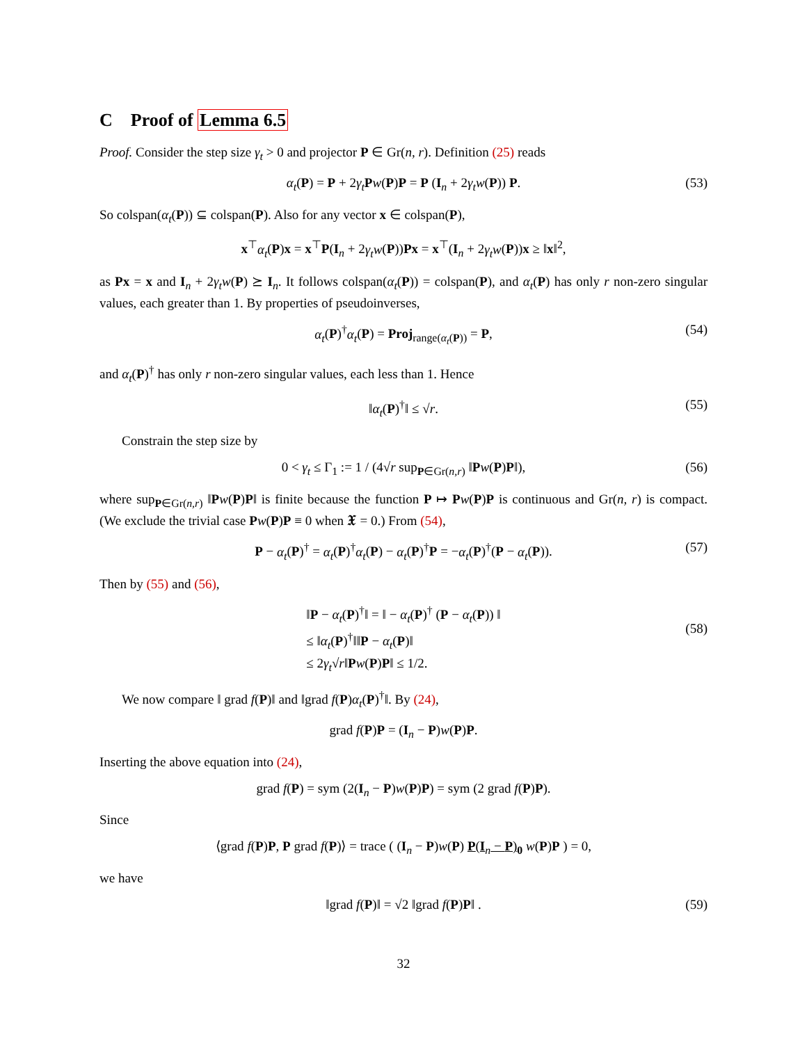C Proof of Lemma 6.5
Proof. Consider the step size γ<sub>t</sub> > 0 and projector P ∈ Gr(n, r). Definition (25) reads
α<sub>t</sub>(P) = P + 2γ<sub>t</sub> Pw(P)P = P (I<sub>n</sub> + 2γ<sub>t</sub>w(P)) P. (53)
So colspan(α<sub>t</sub>(P)) ⊆ colspan(P). Also for any vector x ∈ colspan(P),
x<sup>⊤</sup>α<sub>t</sub>(P)x = x<sup>⊤</sup>P(I<sub>n</sub> + 2γ<sub>t</sub>w(P))Px = x<sup>⊤</sup>(I<sub>n</sub> + 2γ<sub>t</sub>w(P))x ≥ ‖x‖<sup>2</sup>,
as Px = x and I<sub>n</sub> + 2γ<sub>t</sub>w(P) ⪰ I<sub>n</sub>. It follows colspan(α<sub>t</sub>(P)) = colspan(P), and α<sub>t</sub>(P) has only r non-zero singular values, each greater than 1. By properties of pseudoinverses,
α<sub>t</sub>(P)<sup>†</sup>α<sub>t</sub>(P) = Proj<sub>range(α<sub>t</sub>(P))</sub> = P, (54)
and α<sub>t</sub>(P)<sup>†</sup> has only r non-zero singular values, each less than 1. Hence
‖α<sub>t</sub>(P)<sup>†</sup>‖ ≤ √r. (55)
Constrain the step size by
0 < γ<sub>t</sub> ≤ Γ<sub>1</sub> := 1 / (4√r sup<sub>P∈Gr(n,r)</sub> ‖Pw(P)P‖), (56)
where sup<sub>P∈Gr(n,r)</sub> ‖Pw(P)P‖ is finite because the function P ↦ Pw(P)P is continuous and Gr(n, r) is compact. (We exclude the trivial case Pw(P)P ≡ 0 when 𝖃 = 0.) From (54),
P − α<sub>t</sub>(P)<sup>†</sup> = α<sub>t</sub>(P)<sup>†</sup>α<sub>t</sub>(P) − α<sub>t</sub>(P)<sup>†</sup>P = −α<sub>t</sub>(P)<sup>†</sup>(P − α<sub>t</sub>(P)). (57)
Then by (55) and (56),
‖P − α<sub>t</sub>(P)<sup>†</sup>‖ = ‖ − α<sub>t</sub>(P)<sup>†</sup> (P − α<sub>t</sub>(P)) ‖
≤ ‖α<sub>t</sub>(P)<sup>†</sup>‖‖P − α<sub>t</sub>(P)‖
≤ 2γ<sub>t</sub>√r‖Pw(P)P‖ ≤ 1/2.
(58)
We now compare ‖ grad f(P)‖ and ‖grad f(P)α<sub>t</sub>(P)<sup>†</sup>‖. By (24),
grad f(P)P = (I<sub>n</sub> − P)w(P)P.
Inserting the above equation into (24),
grad f(P) = sym (2(I<sub>n</sub> − P)w(P)P) = sym (2 grad f(P)P).
Since
⟨grad f(P)P, P grad f(P)⟩ = trace ( (I<sub>n</sub> − P)w(P) P(I<sub>n</sub> − P)<sub>0</sub> w(P)P ) = 0,
we have
‖grad f(P)‖ = √2 ‖grad f(P)P‖ . (59)
32